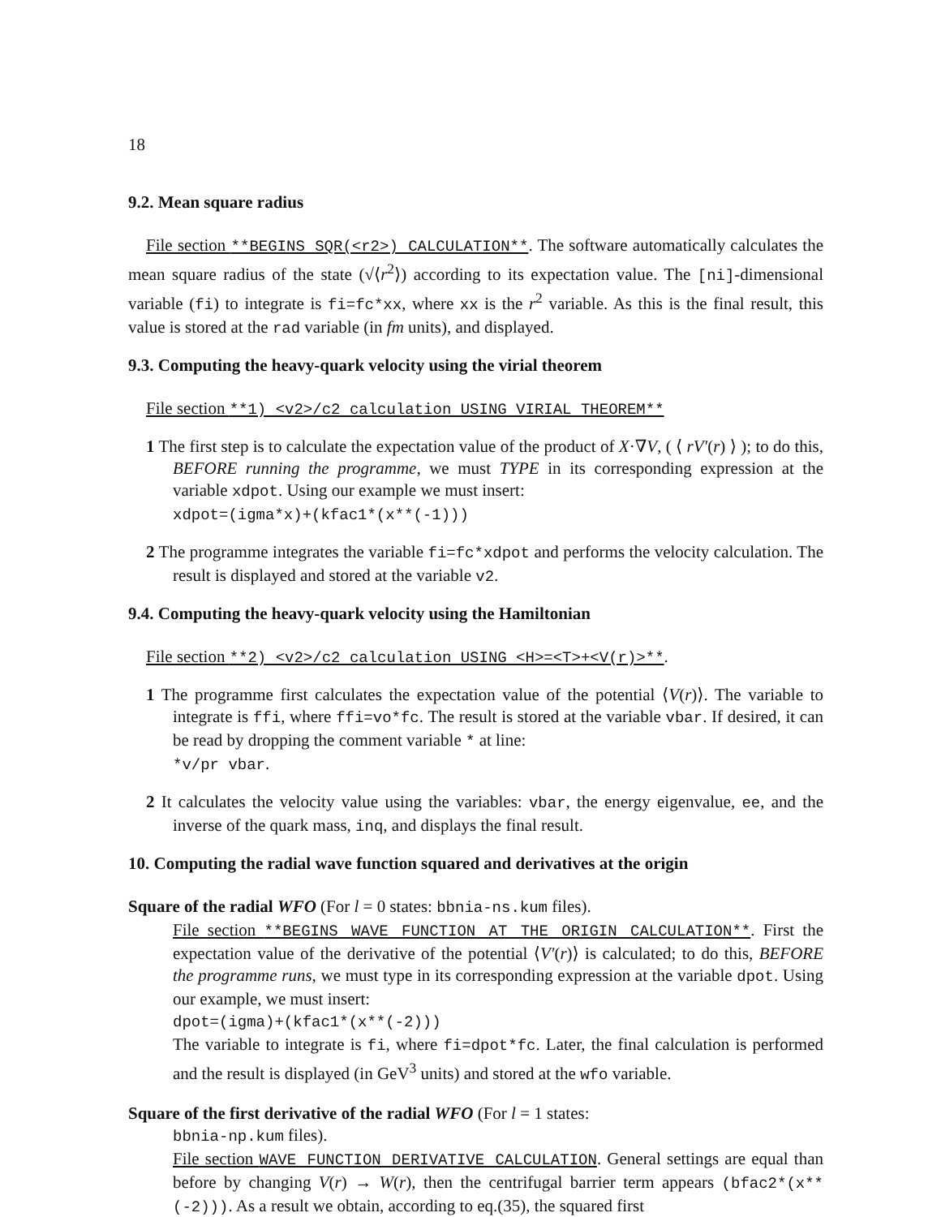18
9.2. Mean square radius
File section **BEGINS SQR(<r2>) CALCULATION**. The software automatically calculates the mean square radius of the state (√⟨r<sup>2</sup>⟩) according to its expectation value. The [ni]-dimensional variable (fi) to integrate is fi=fc*xx, where xx is the r<sup>2</sup> variable. As this is the final result, this value is stored at the rad variable (in fm units), and displayed.
9.3. Computing the heavy-quark velocity using the virial theorem
File section **1) <v2>/c2 calculation USING VIRIAL THEOREM**
1 The first step is to calculate the expectation value of the product of X·∇V, ( ⟨ rV′(r) ⟩ ); to do this, BEFORE running the programme, we must TYPE in its corresponding expression at the variable xdpot. Using our example we must insert:
xdpot=(igma*x)+(kfac1*(x**(-1)))
2 The programme integrates the variable fi=fc*xdpot and performs the velocity calculation. The result is displayed and stored at the variable v2.
9.4. Computing the heavy-quark velocity using the Hamiltonian
File section **2) <v2>/c2 calculation USING <H>=<T>+<V(r)>**.
1 The programme first calculates the expectation value of the potential ⟨V(r)⟩. The variable to integrate is ffi, where ffi=vo*fc. The result is stored at the variable vbar. If desired, it can be read by dropping the comment variable * at line:
*v/pr vbar.
2 It calculates the velocity value using the variables: vbar, the energy eigenvalue, ee, and the inverse of the quark mass, inq, and displays the final result.
10. Computing the radial wave function squared and derivatives at the origin
Square of the radial WFO (For l = 0 states: bbnia-ns.kum files).
File section **BEGINS WAVE FUNCTION AT THE ORIGIN CALCULATION**. First the expectation value of the derivative of the potential ⟨V′(r)⟩ is calculated; to do this, BEFORE the programme runs, we must type in its corresponding expression at the variable dpot. Using our example, we must insert:
dpot=(igma)+(kfac1*(x**(-2)))
The variable to integrate is fi, where fi=dpot*fc. Later, the final calculation is performed and the result is displayed (in GeV<sup>3</sup> units) and stored at the wfo variable.
Square of the first derivative of the radial WFO (For l = 1 states:
bbnia-np.kum files).
File section WAVE FUNCTION DERIVATIVE CALCULATION. General settings are equal than before by changing V(r) → W(r), then the centrifugal barrier term appears (bfac2*(x**(-2))). As a result we obtain, according to eq.(35), the squared first